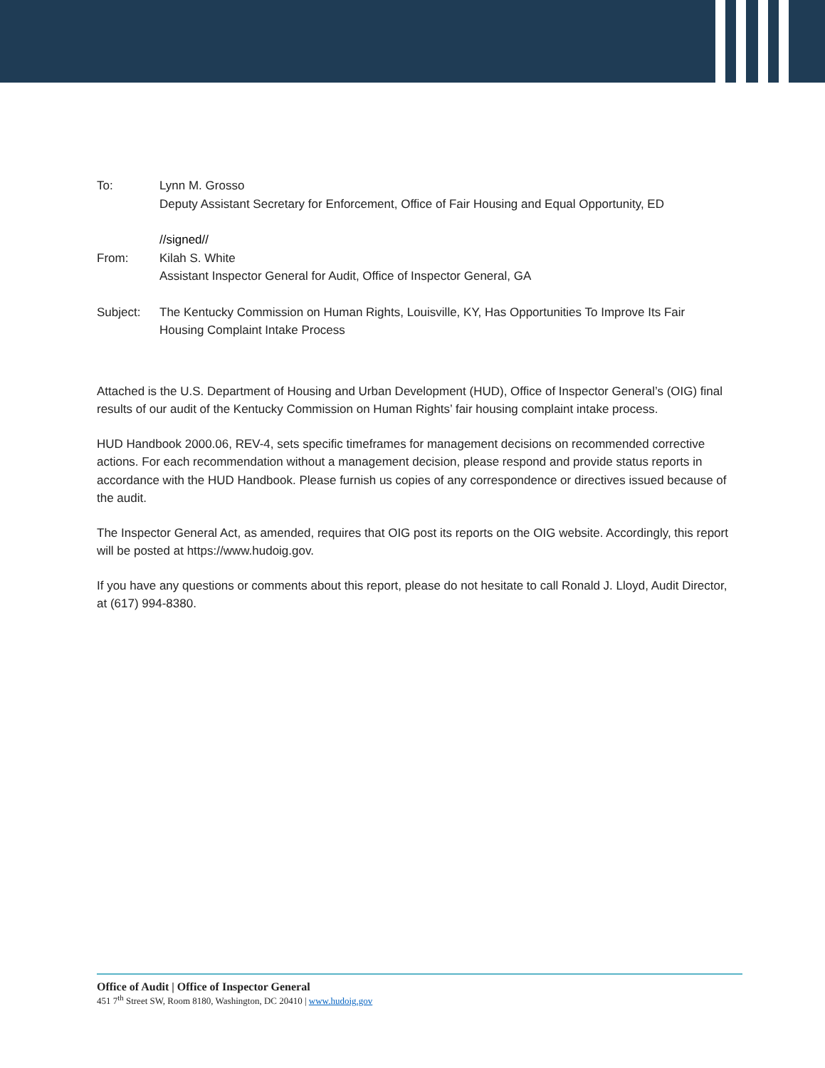To: Lynn M. Grosso
Deputy Assistant Secretary for Enforcement, Office of Fair Housing and Equal Opportunity, ED
//signed//
From: Kilah S. White
Assistant Inspector General for Audit, Office of Inspector General, GA
Subject: The Kentucky Commission on Human Rights, Louisville, KY, Has Opportunities To Improve Its Fair Housing Complaint Intake Process
Attached is the U.S. Department of Housing and Urban Development (HUD), Office of Inspector General’s (OIG) final results of our audit of the Kentucky Commission on Human Rights’ fair housing complaint intake process.
HUD Handbook 2000.06, REV-4, sets specific timeframes for management decisions on recommended corrective actions. For each recommendation without a management decision, please respond and provide status reports in accordance with the HUD Handbook. Please furnish us copies of any correspondence or directives issued because of the audit.
The Inspector General Act, as amended, requires that OIG post its reports on the OIG website. Accordingly, this report will be posted at https://www.hudoig.gov.
If you have any questions or comments about this report, please do not hesitate to call Ronald J. Lloyd, Audit Director, at (617) 994-8380.
Office of Audit | Office of Inspector General
451 7<sup>th</sup> Street SW, Room 8180, Washington, DC 20410 | www.hudoig.gov